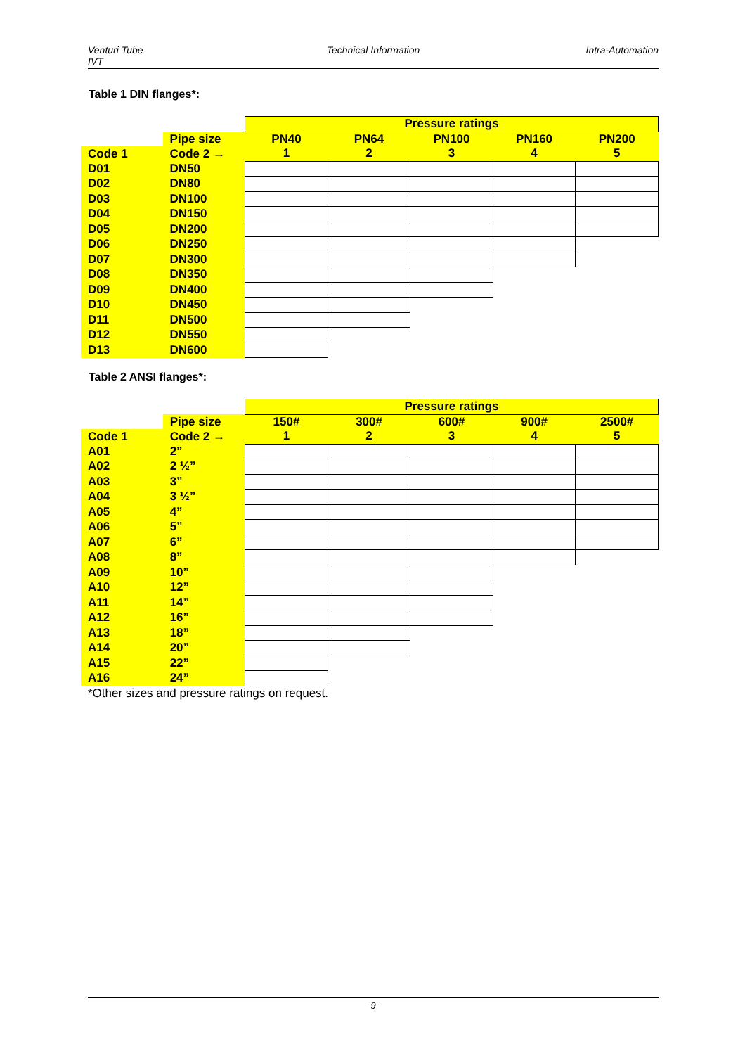Venturi Tube
IVT
Technical Information Intra-Automation
Table 1 DIN flanges*:
| | | Pressure ratings | | | | |
| | Pipe size | PN40 | PN64 | PN100 | PN160 | PN200 |
| Code 1 | Code 2 → | 1 | 2 | 3 | 4 | 5 |
| D01 | DN50 | | | | | |
| D02 | DN80 | | | | | |
| D03 | DN100 | | | | | |
| D04 | DN150 | | | | | |
| D05 | DN200 | | | | | |
| D06 | DN250 | | | | | |
| D07 | DN300 | | | | | |
| D08 | DN350 | | | | | |
| D09 | DN400 | | | | | |
| D10 | DN450 | | | | | |
| D11 | DN500 | | | | | |
| D12 | DN550 | | | | | |
| D13 | DN600 | | | | | |
Table 2 ANSI flanges*:
| | | Pressure ratings | | | | |
| | Pipe size | 150# | 300# | 600# | 900# | 2500# |
| Code 1 | Code 2 → | 1 | 2 | 3 | 4 | 5 |
| A01 | 2” | | | | | |
| A02 | 2 ½” | | | | | |
| A03 | 3” | | | | | |
| A04 | 3 ½” | | | | | |
| A05 | 4” | | | | | |
| A06 | 5” | | | | | |
| A07 | 6” | | | | | |
| A08 | 8” | | | | | |
| A09 | 10” | | | | | |
| A10 | 12” | | | | | |
| A11 | 14” | | | | | |
| A12 | 16” | | | | | |
| A13 | 18” | | | | | |
| A14 | 20” | | | | | |
| A15 | 22” | | | | | |
| A16 | 24” | | | | | |
*Other sizes and pressure ratings on request.
- 9 -